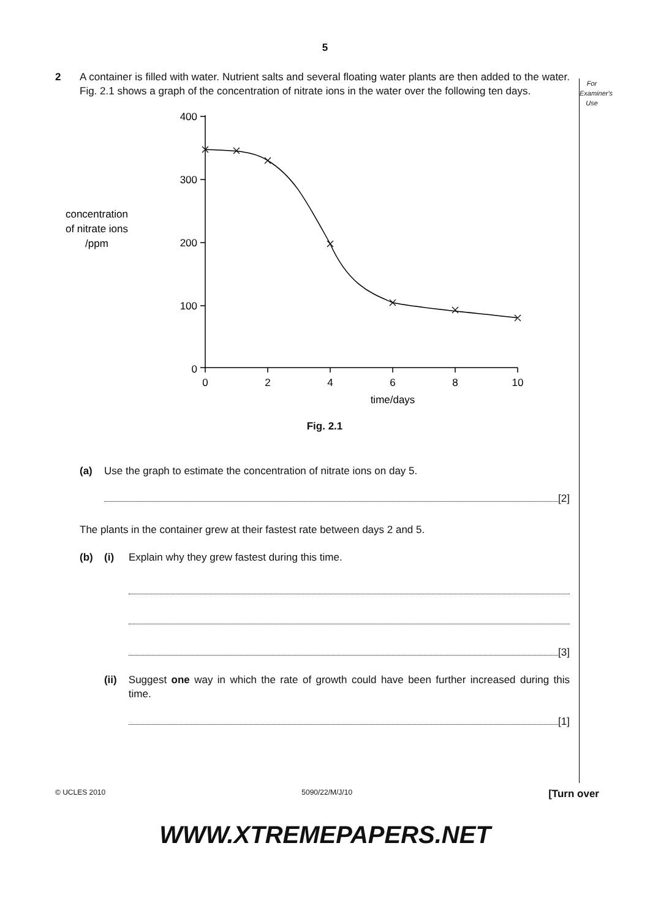5
For
Examiner's
Use
2 A container is filled with water. Nutrient salts and several floating water plants are then added to the water. Fig. 2.1 shows a graph of the concentration of nitrate ions in the water over the following ten days.
concentration
of nitrate ions
/ppm
400
300
200
100
0
0
2
4
6
8
10
time/days
Fig. 2.1
(a) Use the graph to estimate the concentration of nitrate ions on day 5.
[2]
The plants in the container grew at their fastest rate between days 2 and 5.
(b) (i) Explain why they grew fastest during this time.
[3]
(ii)
Suggest one way in which the rate of growth could have been further increased during this time.
[1]
© UCLES 2010 5090/22/M/J/10 [Turn over
WWW.XTREMEPAPERS.NET